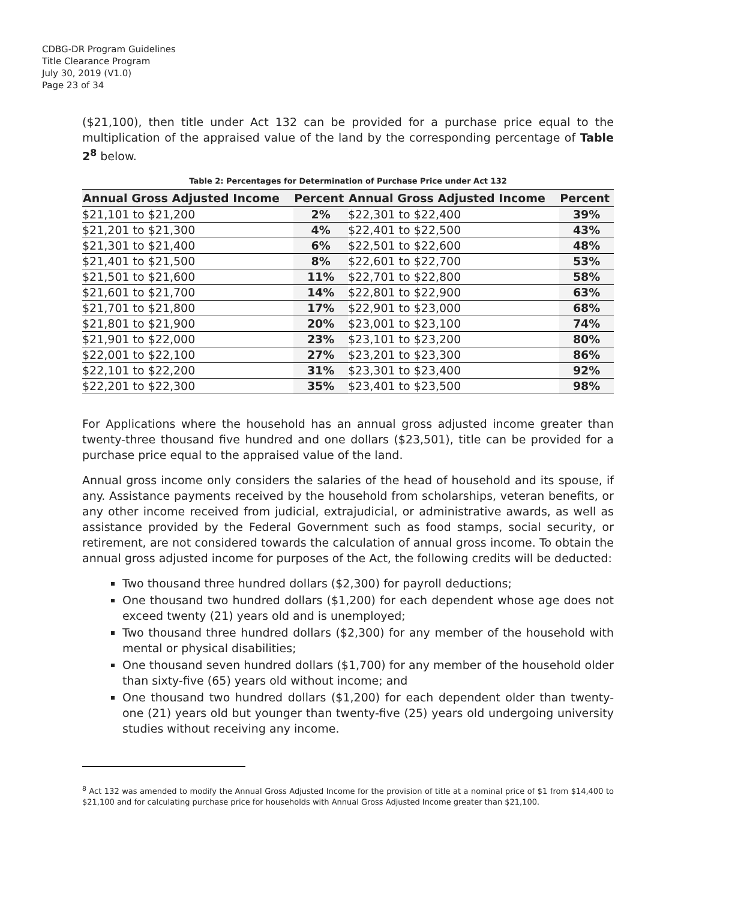CDBG-DR Program Guidelines
Title Clearance Program
July 30, 2019 (V1.0)
Page 23 of 34
($21,100), then title under Act 132 can be provided for a purchase price equal to the multiplication of the appraised value of the land by the corresponding percentage of Table 2<sup>8</sup> below.
Table 2: Percentages for Determination of Purchase Price under Act 132
| Annual Gross Adjusted Income | Percent | Annual Gross Adjusted Income | Percent |
| --- | --- | --- | --- |
| $21,101 to $21,200 | 2% | $22,301 to $22,400 | 39% |
| $21,201 to $21,300 | 4% | $22,401 to $22,500 | 43% |
| $21,301 to $21,400 | 6% | $22,501 to $22,600 | 48% |
| $21,401 to $21,500 | 8% | $22,601 to $22,700 | 53% |
| $21,501 to $21,600 | 11% | $22,701 to $22,800 | 58% |
| $21,601 to $21,700 | 14% | $22,801 to $22,900 | 63% |
| $21,701 to $21,800 | 17% | $22,901 to $23,000 | 68% |
| $21,801 to $21,900 | 20% | $23,001 to $23,100 | 74% |
| $21,901 to $22,000 | 23% | $23,101 to $23,200 | 80% |
| $22,001 to $22,100 | 27% | $23,201 to $23,300 | 86% |
| $22,101 to $22,200 | 31% | $23,301 to $23,400 | 92% |
| $22,201 to $22,300 | 35% | $23,401 to $23,500 | 98% |
For Applications where the household has an annual gross adjusted income greater than twenty-three thousand five hundred and one dollars ($23,501), title can be provided for a purchase price equal to the appraised value of the land.
Annual gross income only considers the salaries of the head of household and its spouse, if any. Assistance payments received by the household from scholarships, veteran benefits, or any other income received from judicial, extrajudicial, or administrative awards, as well as assistance provided by the Federal Government such as food stamps, social security, or retirement, are not considered towards the calculation of annual gross income. To obtain the annual gross adjusted income for purposes of the Act, the following credits will be deducted:
Two thousand three hundred dollars ($2,300) for payroll deductions;
One thousand two hundred dollars ($1,200) for each dependent whose age does not exceed twenty (21) years old and is unemployed;
Two thousand three hundred dollars ($2,300) for any member of the household with mental or physical disabilities;
One thousand seven hundred dollars ($1,700) for any member of the household older than sixty-five (65) years old without income; and
One thousand two hundred dollars ($1,200) for each dependent older than twenty-one (21) years old but younger than twenty-five (25) years old undergoing university studies without receiving any income.
<sup>8</sup> Act 132 was amended to modify the Annual Gross Adjusted Income for the provision of title at a nominal price of $1 from $14,400 to $21,100 and for calculating purchase price for households with Annual Gross Adjusted Income greater than $21,100.